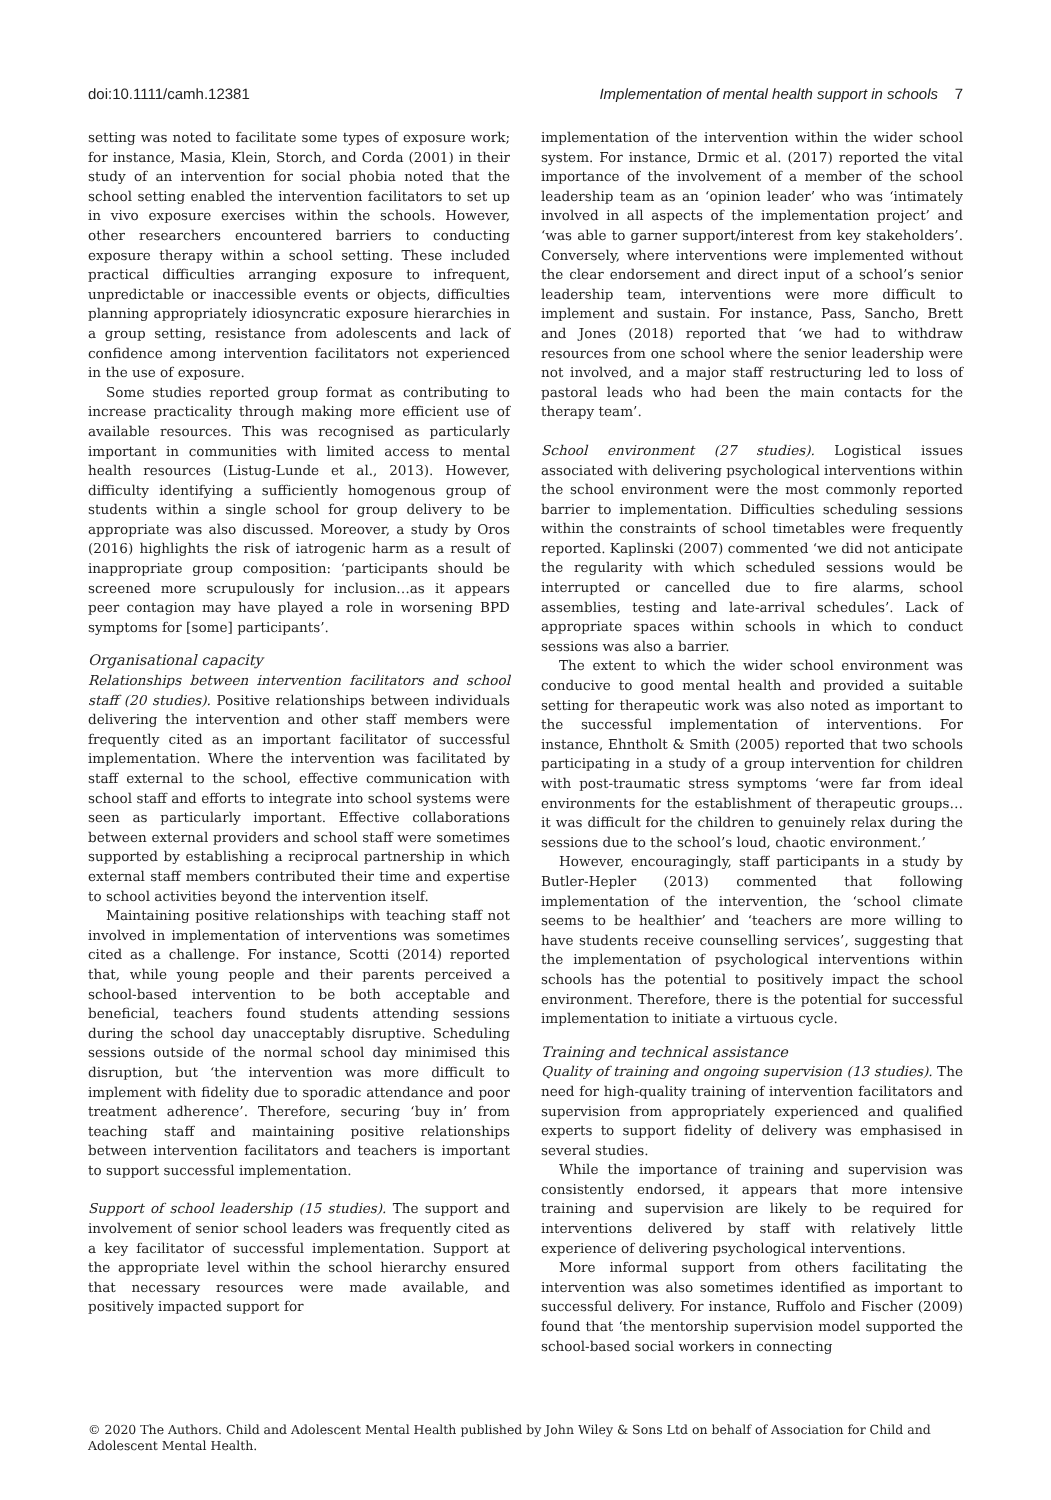doi:10.1111/camh.12381 Implementation of mental health support in schools 7
setting was noted to facilitate some types of exposure work; for instance, Masia, Klein, Storch, and Corda (2001) in their study of an intervention for social phobia noted that the school setting enabled the intervention facilitators to set up in vivo exposure exercises within the schools. However, other researchers encountered barriers to conducting exposure therapy within a school setting. These included practical difficulties arranging exposure to infrequent, unpredictable or inaccessible events or objects, difficulties planning appropriately idiosyncratic exposure hierarchies in a group setting, resistance from adolescents and lack of confidence among intervention facilitators not experienced in the use of exposure.
Some studies reported group format as contributing to increase practicality through making more efficient use of available resources. This was recognised as particularly important in communities with limited access to mental health resources (Listug-Lunde et al., 2013). However, difficulty identifying a sufficiently homogenous group of students within a single school for group delivery to be appropriate was also discussed. Moreover, a study by Oros (2016) highlights the risk of iatrogenic harm as a result of inappropriate group composition: ‘participants should be screened more scrupulously for inclusion…as it appears peer contagion may have played a role in worsening BPD symptoms for [some] participants’.
Organisational capacity
Relationships between intervention facilitators and school staff (20 studies). Positive relationships between individuals delivering the intervention and other staff members were frequently cited as an important facilitator of successful implementation. Where the intervention was facilitated by staff external to the school, effective communication with school staff and efforts to integrate into school systems were seen as particularly important. Effective collaborations between external providers and school staff were sometimes supported by establishing a reciprocal partnership in which external staff members contributed their time and expertise to school activities beyond the intervention itself.
Maintaining positive relationships with teaching staff not involved in implementation of interventions was sometimes cited as a challenge. For instance, Scotti (2014) reported that, while young people and their parents perceived a school-based intervention to be both acceptable and beneficial, teachers found students attending sessions during the school day unacceptably disruptive. Scheduling sessions outside of the normal school day minimised this disruption, but ‘the intervention was more difficult to implement with fidelity due to sporadic attendance and poor treatment adherence’. Therefore, securing ‘buy in’ from teaching staff and maintaining positive relationships between intervention facilitators and teachers is important to support successful implementation.
Support of school leadership (15 studies). The support and involvement of senior school leaders was frequently cited as a key facilitator of successful implementation. Support at the appropriate level within the school hierarchy ensured that necessary resources were made available, and positively impacted support for
implementation of the intervention within the wider school system. For instance, Drmic et al. (2017) reported the vital importance of the involvement of a member of the school leadership team as an ‘opinion leader’ who was ‘intimately involved in all aspects of the implementation project’ and ‘was able to garner support/interest from key stakeholders’. Conversely, where interventions were implemented without the clear endorsement and direct input of a school’s senior leadership team, interventions were more difficult to implement and sustain. For instance, Pass, Sancho, Brett and Jones (2018) reported that ‘we had to withdraw resources from one school where the senior leadership were not involved, and a major staff restructuring led to loss of pastoral leads who had been the main contacts for the therapy team’.
School environment (27 studies). Logistical issues associated with delivering psychological interventions within the school environment were the most commonly reported barrier to implementation. Difficulties scheduling sessions within the constraints of school timetables were frequently reported. Kaplinski (2007) commented ‘we did not anticipate the regularity with which scheduled sessions would be interrupted or cancelled due to fire alarms, school assemblies, testing and late-arrival schedules’. Lack of appropriate spaces within schools in which to conduct sessions was also a barrier.
The extent to which the wider school environment was conducive to good mental health and provided a suitable setting for therapeutic work was also noted as important to the successful implementation of interventions. For instance, Ehntholt & Smith (2005) reported that two schools participating in a study of a group intervention for children with post-traumatic stress symptoms ‘were far from ideal environments for the establishment of therapeutic groups…it was difficult for the children to genuinely relax during the sessions due to the school’s loud, chaotic environment.’
However, encouragingly, staff participants in a study by Butler-Hepler (2013) commented that following implementation of the intervention, the ‘school climate seems to be healthier’ and ‘teachers are more willing to have students receive counselling services’, suggesting that the implementation of psychological interventions within schools has the potential to positively impact the school environment. Therefore, there is the potential for successful implementation to initiate a virtuous cycle.
Training and technical assistance
Quality of training and ongoing supervision (13 studies). The need for high-quality training of intervention facilitators and supervision from appropriately experienced and qualified experts to support fidelity of delivery was emphasised in several studies.
While the importance of training and supervision was consistently endorsed, it appears that more intensive training and supervision are likely to be required for interventions delivered by staff with relatively little experience of delivering psychological interventions.
More informal support from others facilitating the intervention was also sometimes identified as important to successful delivery. For instance, Ruffolo and Fischer (2009) found that ‘the mentorship supervision model supported the school-based social workers in connecting
© 2020 The Authors. Child and Adolescent Mental Health published by John Wiley & Sons Ltd on behalf of Association for Child and Adolescent Mental Health.